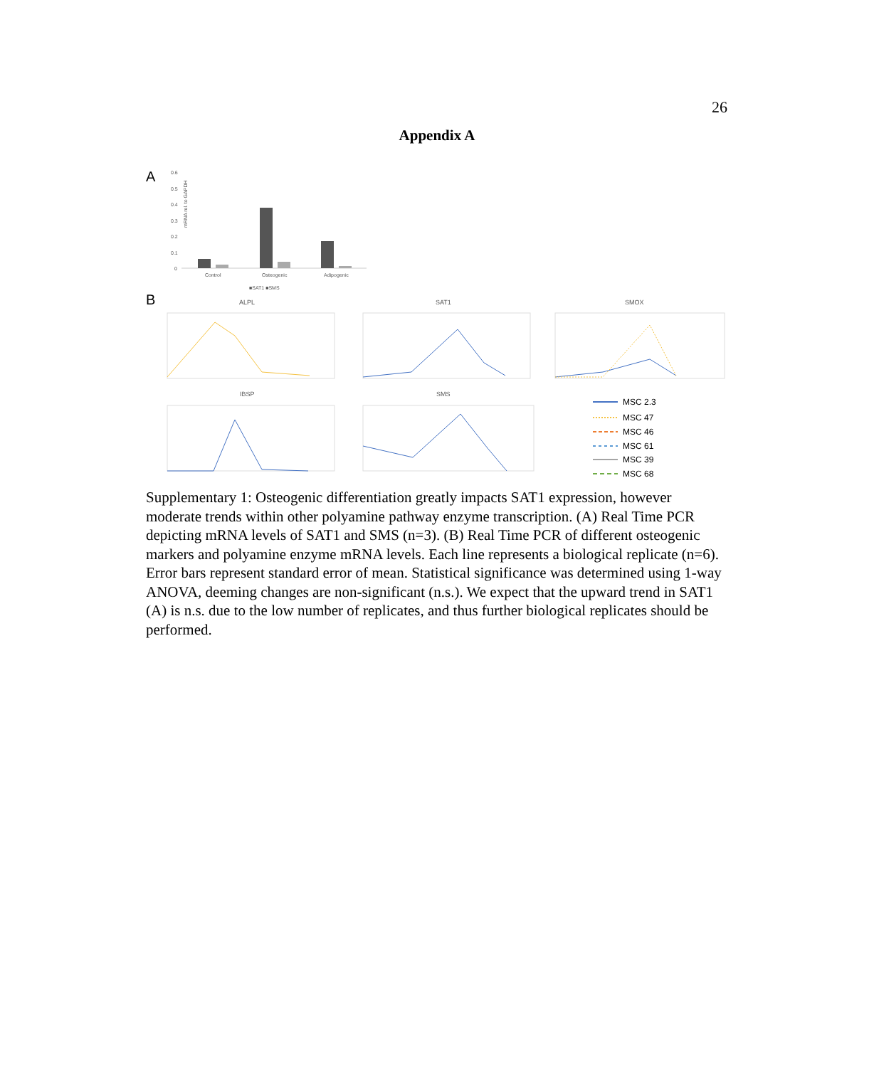26
Appendix A
A
0.6
0.5
0.4
0.3
0.2
0.1
0
mRNA rel. to GAPDH
Control
Osteogenic
Adipogenic
■SAT1 ■SMS
B
ALPL
SAT1
SMOX
IBSP
SMS
MSC 2.3
MSC 47
MSC 46
MSC 61
MSC 39
MSC 68
Supplementary 1: Osteogenic differentiation greatly impacts SAT1 expression, however moderate trends within other polyamine pathway enzyme transcription. (A) Real Time PCR depicting mRNA levels of SAT1 and SMS (n=3). (B) Real Time PCR of different osteogenic markers and polyamine enzyme mRNA levels. Each line represents a biological replicate (n=6). Error bars represent standard error of mean. Statistical significance was determined using 1-way ANOVA, deeming changes are non-significant (n.s.). We expect that the upward trend in SAT1 (A) is n.s. due to the low number of replicates, and thus further biological replicates should be performed.